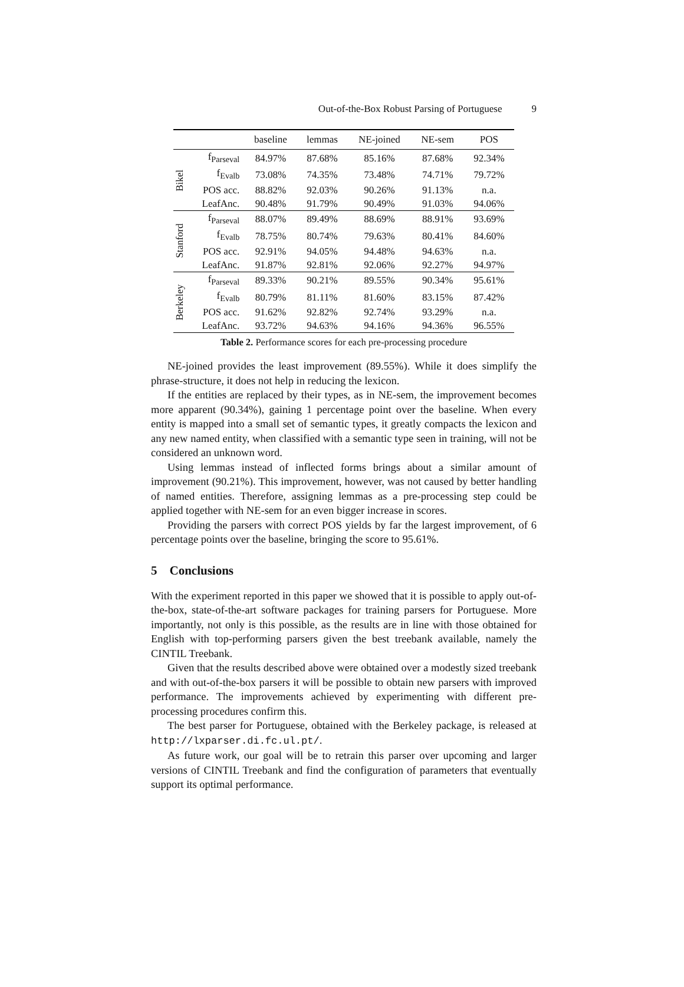Out-of-the-Box Robust Parsing of Portuguese 9
| | | baseline | lemmas | NE-joined | NE-sem | POS |
| --- | --- | --- | --- | --- | --- | --- |
| Bikel | f<sub>Parseval</sub> | 84.97% | 87.68% | 85.16% | 87.68% | 92.34% |
| | f<sub>Evalb</sub> | 73.08% | 74.35% | 73.48% | 74.71% | 79.72% |
| | POS acc. | 88.82% | 92.03% | 90.26% | 91.13% | n.a. |
| | LeafAnc. | 90.48% | 91.79% | 90.49% | 91.03% | 94.06% |
| Stanford | f<sub>Parseval</sub> | 88.07% | 89.49% | 88.69% | 88.91% | 93.69% |
| | f<sub>Evalb</sub> | 78.75% | 80.74% | 79.63% | 80.41% | 84.60% |
| | POS acc. | 92.91% | 94.05% | 94.48% | 94.63% | n.a. |
| | LeafAnc. | 91.87% | 92.81% | 92.06% | 92.27% | 94.97% |
| Berkeley | f<sub>Parseval</sub> | 89.33% | 90.21% | 89.55% | 90.34% | 95.61% |
| | f<sub>Evalb</sub> | 80.79% | 81.11% | 81.60% | 83.15% | 87.42% |
| | POS acc. | 91.62% | 92.82% | 92.74% | 93.29% | n.a. |
| | LeafAnc. | 93.72% | 94.63% | 94.16% | 94.36% | 96.55% |
Table 2. Performance scores for each pre-processing procedure
NE-joined provides the least improvement (89.55%). While it does simplify the phrase-structure, it does not help in reducing the lexicon.
If the entities are replaced by their types, as in NE-sem, the improvement becomes more apparent (90.34%), gaining 1 percentage point over the baseline. When every entity is mapped into a small set of semantic types, it greatly compacts the lexicon and any new named entity, when classified with a semantic type seen in training, will not be considered an unknown word.
Using lemmas instead of inflected forms brings about a similar amount of improvement (90.21%). This improvement, however, was not caused by better handling of named entities. Therefore, assigning lemmas as a pre-processing step could be applied together with NE-sem for an even bigger increase in scores.
Providing the parsers with correct POS yields by far the largest improvement, of 6 percentage points over the baseline, bringing the score to 95.61%.
5 Conclusions
With the experiment reported in this paper we showed that it is possible to apply out-of-the-box, state-of-the-art software packages for training parsers for Portuguese. More importantly, not only is this possible, as the results are in line with those obtained for English with top-performing parsers given the best treebank available, namely the CINTIL Treebank.
Given that the results described above were obtained over a modestly sized treebank and with out-of-the-box parsers it will be possible to obtain new parsers with improved performance. The improvements achieved by experimenting with different pre-processing procedures confirm this.
The best parser for Portuguese, obtained with the Berkeley package, is released at http://lxparser.di.fc.ul.pt/.
As future work, our goal will be to retrain this parser over upcoming and larger versions of CINTIL Treebank and find the configuration of parameters that eventually support its optimal performance.